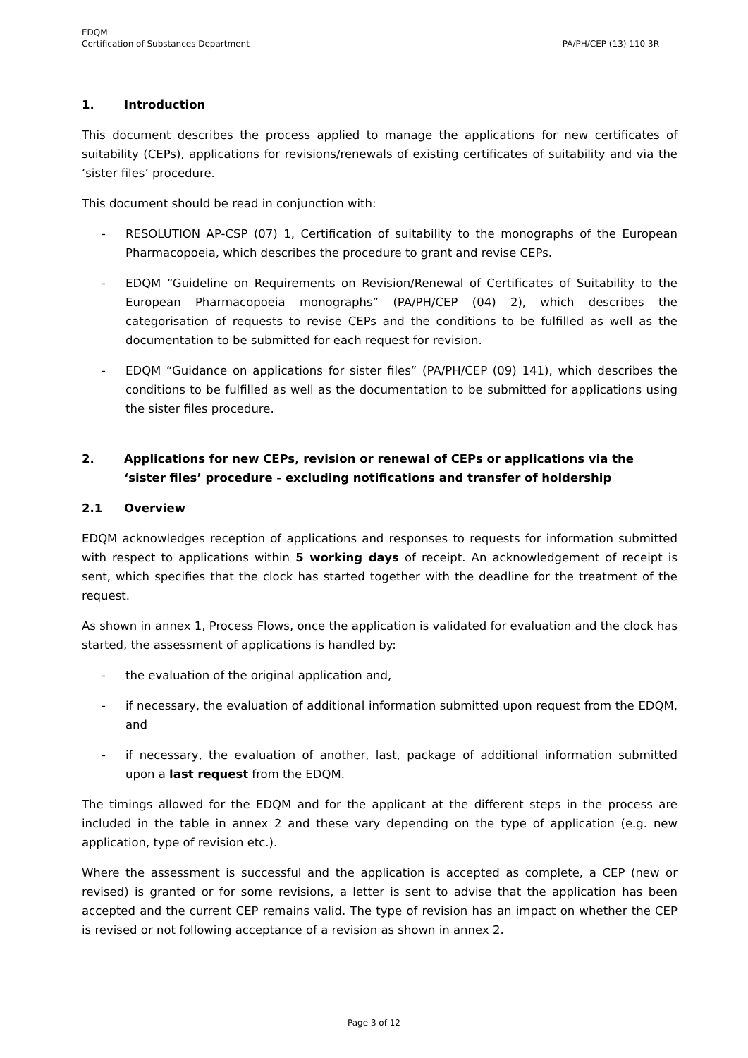EDQM
Certification of Substances Department
PA/PH/CEP (13) 110 3R
1. Introduction
This document describes the process applied to manage the applications for new certificates of suitability (CEPs), applications for revisions/renewals of existing certificates of suitability and via the ‘sister files’ procedure.
This document should be read in conjunction with:
- RESOLUTION AP-CSP (07) 1, Certification of suitability to the monographs of the European Pharmacopoeia, which describes the procedure to grant and revise CEPs.
- EDQM “Guideline on Requirements on Revision/Renewal of Certificates of Suitability to the European Pharmacopoeia monographs” (PA/PH/CEP (04) 2), which describes the categorisation of requests to revise CEPs and the conditions to be fulfilled as well as the documentation to be submitted for each request for revision.
- EDQM “Guidance on applications for sister files” (PA/PH/CEP (09) 141), which describes the conditions to be fulfilled as well as the documentation to be submitted for applications using the sister files procedure.
2. Applications for new CEPs, revision or renewal of CEPs or applications via the ‘sister files’ procedure - excluding notifications and transfer of holdership
2.1 Overview
EDQM acknowledges reception of applications and responses to requests for information submitted with respect to applications within 5 working days of receipt. An acknowledgement of receipt is sent, which specifies that the clock has started together with the deadline for the treatment of the request.
As shown in annex 1, Process Flows, once the application is validated for evaluation and the clock has started, the assessment of applications is handled by:
- the evaluation of the original application and,
- if necessary, the evaluation of additional information submitted upon request from the EDQM, and
- if necessary, the evaluation of another, last, package of additional information submitted upon a last request from the EDQM.
The timings allowed for the EDQM and for the applicant at the different steps in the process are included in the table in annex 2 and these vary depending on the type of application (e.g. new application, type of revision etc.).
Where the assessment is successful and the application is accepted as complete, a CEP (new or revised) is granted or for some revisions, a letter is sent to advise that the application has been accepted and the current CEP remains valid. The type of revision has an impact on whether the CEP is revised or not following acceptance of a revision as shown in annex 2.
Page 3 of 12